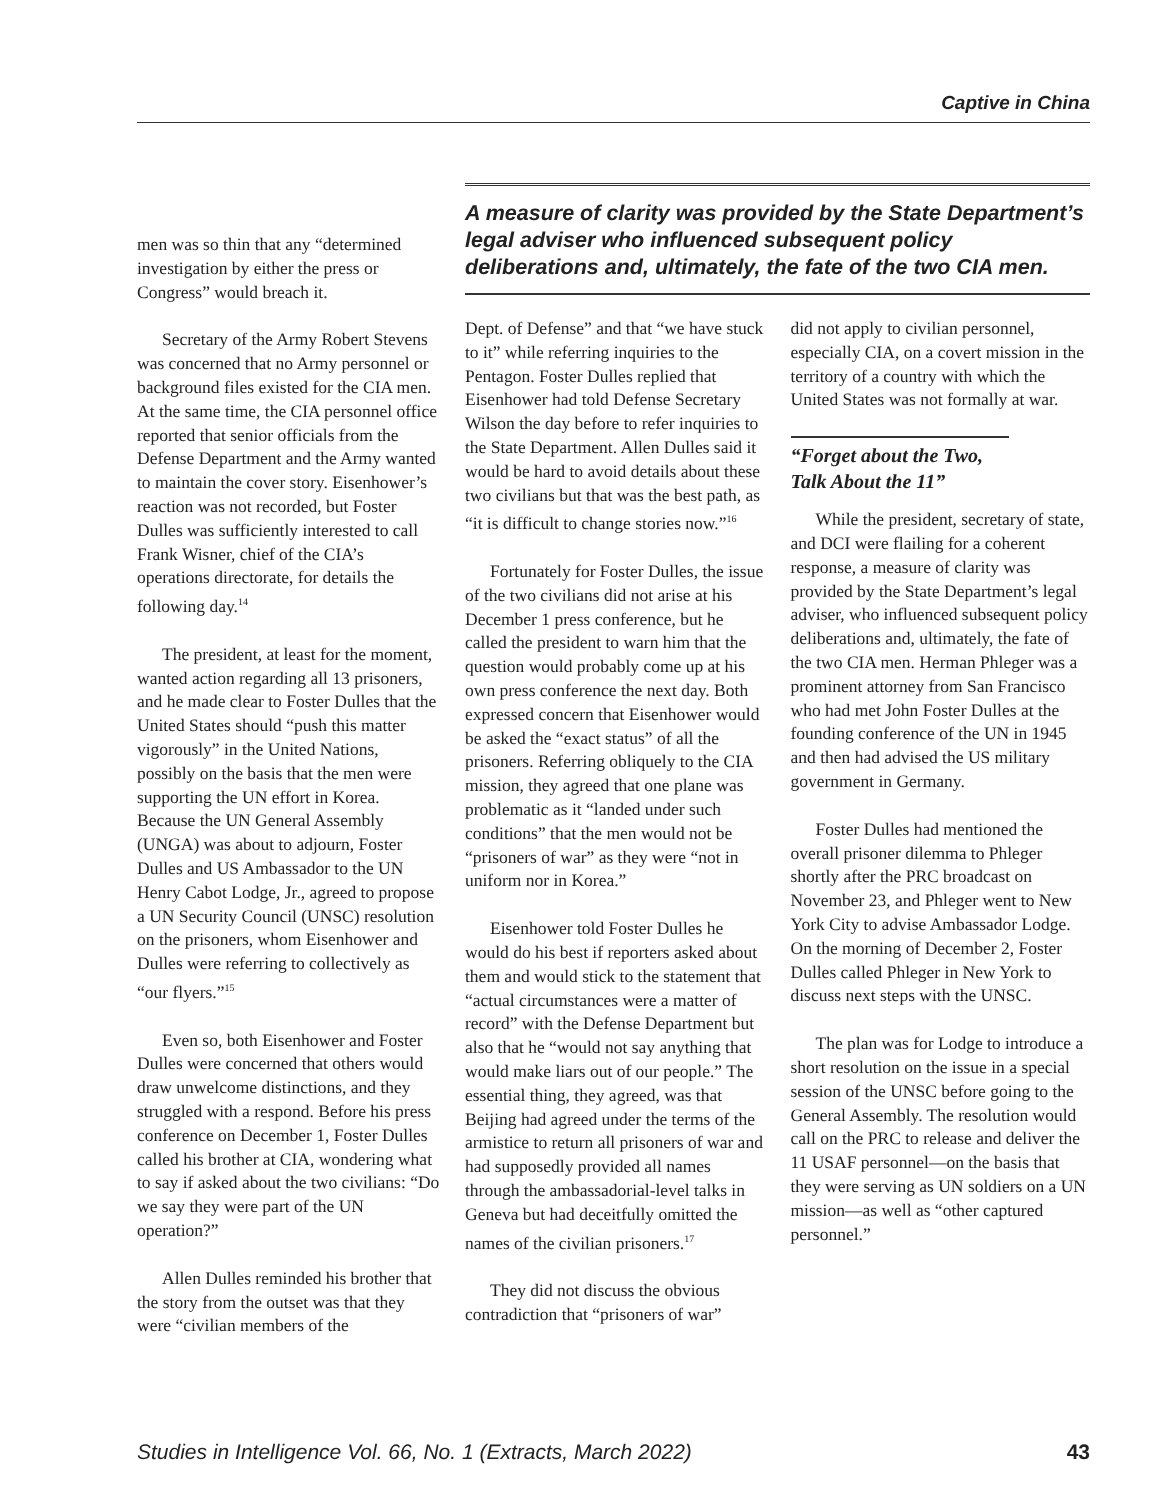Captive in China
men was so thin that any “determined investigation by either the press or Congress” would breach it.
Secretary of the Army Robert Stevens was concerned that no Army personnel or background files existed for the CIA men. At the same time, the CIA personnel office reported that senior officials from the Defense Department and the Army wanted to maintain the cover story. Eisenhower’s reaction was not recorded, but Foster Dulles was sufficiently interested to call Frank Wisner, chief of the CIA’s operations directorate, for details the following day.<sup>14</sup>
The president, at least for the moment, wanted action regarding all 13 prisoners, and he made clear to Foster Dulles that the United States should “push this matter vigorously” in the United Nations, possibly on the basis that the men were supporting the UN effort in Korea. Because the UN General Assembly (UNGA) was about to adjourn, Foster Dulles and US Ambassador to the UN Henry Cabot Lodge, Jr., agreed to propose a UN Security Council (UNSC) resolution on the prisoners, whom Eisenhower and Dulles were referring to collectively as “our flyers.”<sup>15</sup>
Even so, both Eisenhower and Foster Dulles were concerned that others would draw unwelcome distinctions, and they struggled with a respond. Before his press conference on December 1, Foster Dulles called his brother at CIA, wondering what to say if asked about the two civilians: “Do we say they were part of the UN operation?”
Allen Dulles reminded his brother that the story from the outset was that they were “civilian members of the
A measure of clarity was provided by the State Department’s legal adviser who influenced subsequent policy deliberations and, ultimately, the fate of the two CIA men.
Dept. of Defense” and that “we have stuck to it” while referring inquiries to the Pentagon. Foster Dulles replied that Eisenhower had told Defense Secretary Wilson the day before to refer inquiries to the State Department. Allen Dulles said it would be hard to avoid details about these two civilians but that was the best path, as “it is difficult to change stories now.”<sup>16</sup>
Fortunately for Foster Dulles, the issue of the two civilians did not arise at his December 1 press conference, but he called the president to warn him that the question would probably come up at his own press conference the next day. Both expressed concern that Eisenhower would be asked the “exact status” of all the prisoners. Referring obliquely to the CIA mission, they agreed that one plane was problematic as it “landed under such conditions” that the men would not be “prisoners of war” as they were “not in uniform nor in Korea.”
Eisenhower told Foster Dulles he would do his best if reporters asked about them and would stick to the statement that “actual circumstances were a matter of record” with the Defense Department but also that he “would not say anything that would make liars out of our people.” The essential thing, they agreed, was that Beijing had agreed under the terms of the armistice to return all prisoners of war and had supposedly provided all names through the ambassadorial-level talks in Geneva but had deceitfully omitted the names of the civilian prisoners.<sup>17</sup>
They did not discuss the obvious contradiction that “prisoners of war”
did not apply to civilian personnel, especially CIA, on a covert mission in the territory of a country with which the United States was not formally at war.
“Forget about the Two, Talk About the 11”
While the president, secretary of state, and DCI were flailing for a coherent response, a measure of clarity was provided by the State Department’s legal adviser, who influenced subsequent policy deliberations and, ultimately, the fate of the two CIA men. Herman Phleger was a prominent attorney from San Francisco who had met John Foster Dulles at the founding conference of the UN in 1945 and then had advised the US military government in Germany.
Foster Dulles had mentioned the overall prisoner dilemma to Phleger shortly after the PRC broadcast on November 23, and Phleger went to New York City to advise Ambassador Lodge. On the morning of December 2, Foster Dulles called Phleger in New York to discuss next steps with the UNSC.
The plan was for Lodge to introduce a short resolution on the issue in a special session of the UNSC before going to the General Assembly. The resolution would call on the PRC to release and deliver the 11 USAF personnel—on the basis that they were serving as UN soldiers on a UN mission—as well as “other captured personnel.”
Studies in Intelligence Vol. 66, No. 1 (Extracts, March 2022) 43